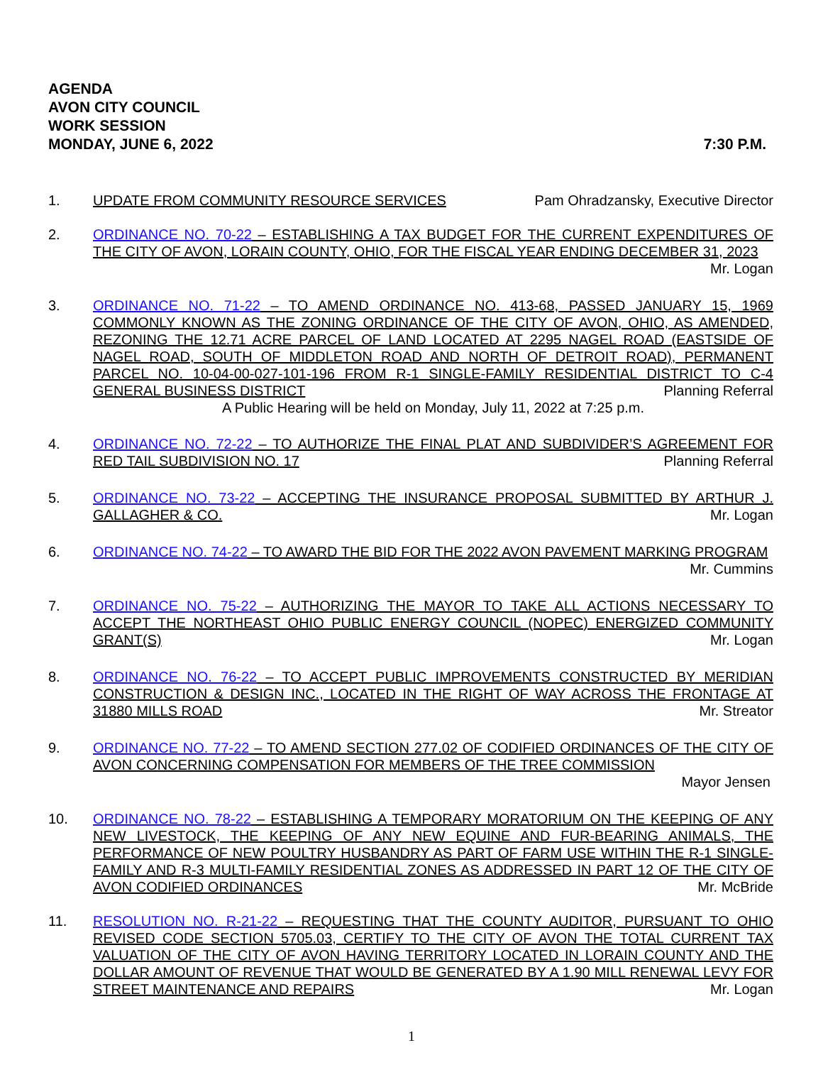AGENDA
AVON CITY COUNCIL
WORK SESSION
MONDAY, JUNE 6, 2022 7:30 P.M.
1. UPDATE FROM COMMUNITY RESOURCE SERVICES Pam Ohradzansky, Executive Director
2. ORDINANCE NO. 70-22 – ESTABLISHING A TAX BUDGET FOR THE CURRENT EXPENDITURES OF THE CITY OF AVON, LORAIN COUNTY, OHIO, FOR THE FISCAL YEAR ENDING DECEMBER 31, 2023 Mr. Logan
3. ORDINANCE NO. 71-22 – TO AMEND ORDINANCE NO. 413-68, PASSED JANUARY 15, 1969 COMMONLY KNOWN AS THE ZONING ORDINANCE OF THE CITY OF AVON, OHIO, AS AMENDED, REZONING THE 12.71 ACRE PARCEL OF LAND LOCATED AT 2295 NAGEL ROAD (EASTSIDE OF NAGEL ROAD, SOUTH OF MIDDLETON ROAD AND NORTH OF DETROIT ROAD), PERMANENT PARCEL NO. 10-04-00-027-101-196 FROM R-1 SINGLE-FAMILY RESIDENTIAL DISTRICT TO C-4 GENERAL BUSINESS DISTRICT Planning Referral
A Public Hearing will be held on Monday, July 11, 2022 at 7:25 p.m.
4. ORDINANCE NO. 72-22 – TO AUTHORIZE THE FINAL PLAT AND SUBDIVIDER’S AGREEMENT FOR RED TAIL SUBDIVISION NO. 17 Planning Referral
5. ORDINANCE NO. 73-22 – ACCEPTING THE INSURANCE PROPOSAL SUBMITTED BY ARTHUR J. GALLAGHER & CO. Mr. Logan
6. ORDINANCE NO. 74-22 – TO AWARD THE BID FOR THE 2022 AVON PAVEMENT MARKING PROGRAM Mr. Cummins
7. ORDINANCE NO. 75-22 – AUTHORIZING THE MAYOR TO TAKE ALL ACTIONS NECESSARY TO ACCEPT THE NORTHEAST OHIO PUBLIC ENERGY COUNCIL (NOPEC) ENERGIZED COMMUNITY GRANT(S) Mr. Logan
8. ORDINANCE NO. 76-22 – TO ACCEPT PUBLIC IMPROVEMENTS CONSTRUCTED BY MERIDIAN CONSTRUCTION & DESIGN INC., LOCATED IN THE RIGHT OF WAY ACROSS THE FRONTAGE AT 31880 MILLS ROAD Mr. Streator
9. ORDINANCE NO. 77-22 – TO AMEND SECTION 277.02 OF CODIFIED ORDINANCES OF THE CITY OF AVON CONCERNING COMPENSATION FOR MEMBERS OF THE TREE COMMISSION
Mayor Jensen
10. ORDINANCE NO. 78-22 – ESTABLISHING A TEMPORARY MORATORIUM ON THE KEEPING OF ANY NEW LIVESTOCK, THE KEEPING OF ANY NEW EQUINE AND FUR-BEARING ANIMALS, THE PERFORMANCE OF NEW POULTRY HUSBANDRY AS PART OF FARM USE WITHIN THE R-1 SINGLE-FAMILY AND R-3 MULTI-FAMILY RESIDENTIAL ZONES AS ADDRESSED IN PART 12 OF THE CITY OF AVON CODIFIED ORDINANCES Mr. McBride
11. RESOLUTION NO. R-21-22 – REQUESTING THAT THE COUNTY AUDITOR, PURSUANT TO OHIO REVISED CODE SECTION 5705.03, CERTIFY TO THE CITY OF AVON THE TOTAL CURRENT TAX VALUATION OF THE CITY OF AVON HAVING TERRITORY LOCATED IN LORAIN COUNTY AND THE DOLLAR AMOUNT OF REVENUE THAT WOULD BE GENERATED BY A 1.90 MILL RENEWAL LEVY FOR STREET MAINTENANCE AND REPAIRS Mr. Logan
1